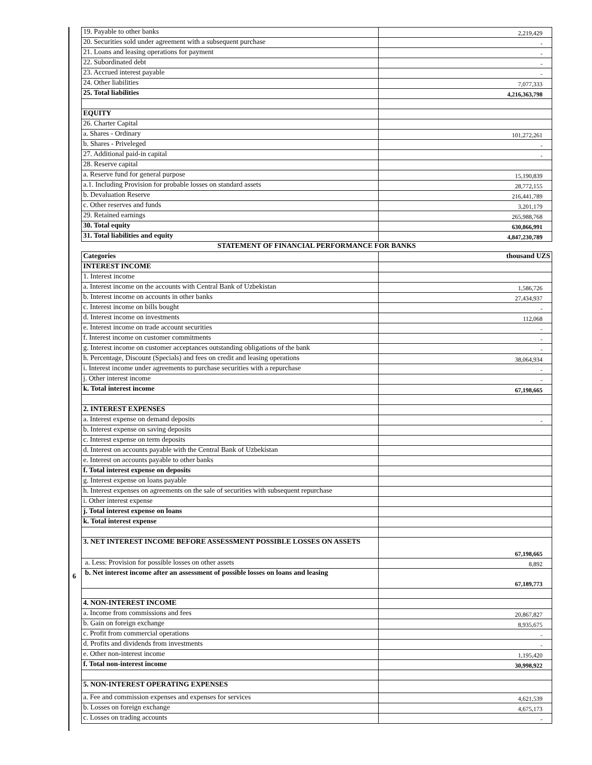6
| 19. Payable to other banks | 2,219,429 |
| 20. Securities sold under agreement with a subsequent purchase | - |
| 21. Loans and leasing operations for payment | - |
| 22. Subordinated debt | - |
| 23. Accrued interest payable | - |
| 24. Other liabilities | 7,077,333 |
| 25. Total liabilities | 4,216,363,798 |
| EQUITY | |
| 26. Charter Capital | |
| a. Shares - Ordinary | 101,272,261 |
| b. Shares - Priveleged | - |
| 27. Additional paid-in capital | - |
| 28. Reserve capital | |
| a. Reserve fund for general purpose | 15,190,839 |
| a.1. Including Provision for probable losses on standard assets | 28,772,155 |
| b. Devaluation Reserve | 216,441,789 |
| c. Other reserves and funds | 3,201,179 |
| 29. Retained earnings | 265,988,768 |
| 30. Total equity | 630,866,991 |
| 31. Total liabilities and equity | 4,847,230,789 |
| STATEMENT OF FINANCIAL PERFORMANCE FOR BANKS | |
| Categories | thousand UZS |
| INTEREST INCOME | |
| 1. Interest income | |
| a. Interest income on the accounts with Central Bank of Uzbekistan | 1,586,726 |
| b. Interest income on accounts in other banks | 27,434,937 |
| c. Interest income on bills bought | - |
| d. Interest income on investments | 112,068 |
| e. Interest income on trade account securities | - |
| f. Interest income on customer commitments | - |
| g. Interest income on customer acceptances outstanding obligations of the bank | - |
| h. Percentage, Discount (Specials) and fees on credit and leasing operations | 38,064,934 |
| i. Interest income under agreements to purchase securities with a repurchase | - |
| j. Other interest income | - |
| k. Total interest income | 67,198,665 |
| 2. INTEREST EXPENSES | |
| a. Interest expense on demand deposits | - |
| b. Interest expense on saving deposits | |
| c. Interest expense on term deposits | |
| d. Interest on accounts payable with the Central Bank of Uzbekistan | |
| e. Interest on accounts payable to other banks | |
| f. Total interest expense on deposits | |
| g. Interest expense on loans payable | |
| h. Interest expenses on agreements on the sale of securities with subsequent repurchase | |
| i. Other interest expense | |
| j. Total interest expense on loans | |
| k. Total interest expense | |
| 3. NET INTEREST INCOME BEFORE ASSESSMENT POSSIBLE LOSSES ON ASSETS | 67,198,665 |
| a. Less: Provision for possible losses on other assets | 8,892 |
| b. Net interest income after an assessment of possible losses on loans and leasing | 67,189,773 |
| 4. NON-INTEREST INCOME | |
| a. Income from commissions and fees | 20,867,827 |
| b. Gain on foreign exchange | 8,935,675 |
| c. Profit from commercial operations | - |
| d. Profits and dividends from investments | - |
| e. Other non-interest income | 1,195,420 |
| f. Total non-interest income | 30,998,922 |
| 5. NON-INTEREST OPERATING EXPENSES | |
| a. Fee and commission expenses and expenses for services | 4,621,539 |
| b. Losses on foreign exchange | 4,675,173 |
| c. Losses on trading accounts | - |